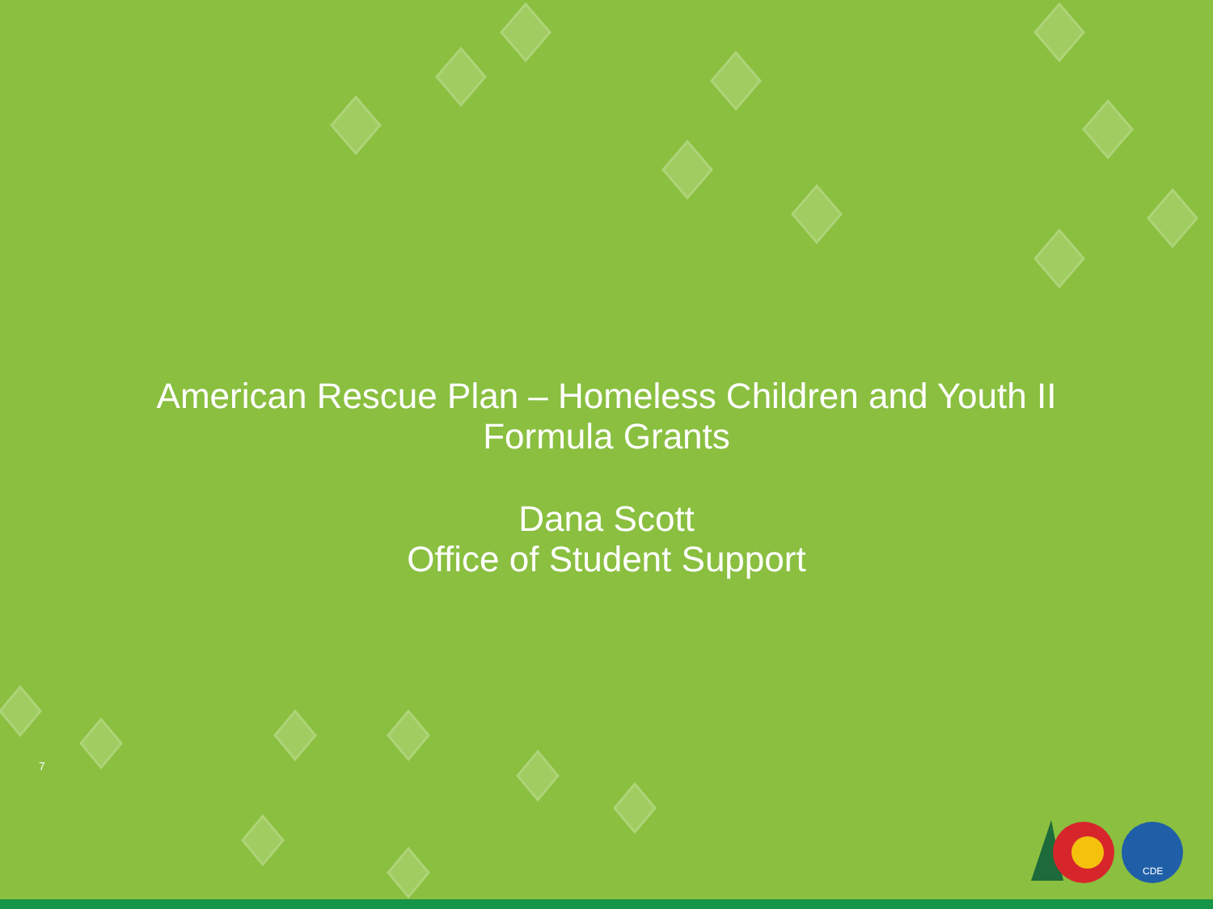American Rescue Plan – Homeless Children and Youth II
Formula Grants
Dana Scott
Office of Student Support
7
CDE